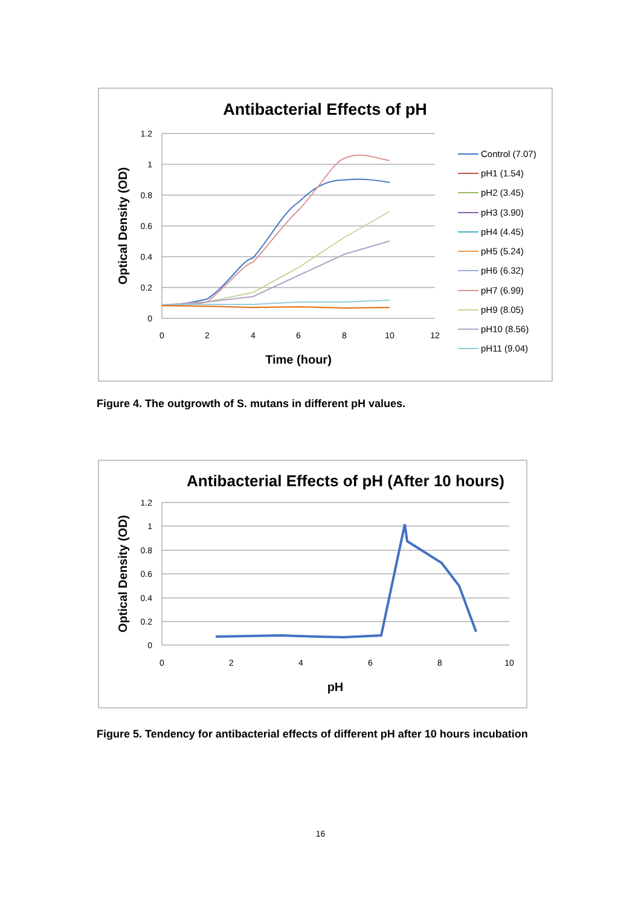Antibacterial Effects of pH
1.2
1
0.8
0.6
0.4
0.2
0
0
2
4
6
8
10
12
Time (hour)
Optical Density (OD)
Control (7.07)
pH1 (1.54)
pH2 (3.45)
pH3 (3.90)
pH4 (4.45)
pH5 (5.24)
pH6 (6.32)
pH7 (6.99)
pH9 (8.05)
pH10 (8.56)
pH11 (9.04)
Antibacterial Effects of pH (After 10 hours)
1.2
1
0.8
0.6
0.4
0.2
0
0
2
4
6
8
10
pH
Optical Density (OD)
Figure 4. The outgrowth of S. mutans in different pH values.
Figure 5. Tendency for antibacterial effects of different pH after 10 hours incubation
16